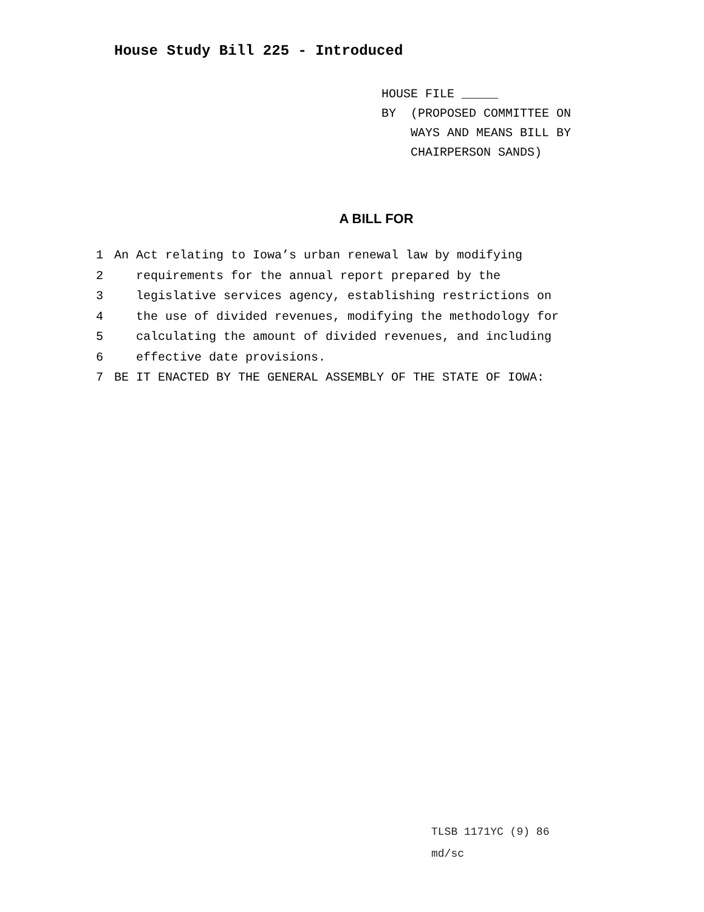House Study Bill 225 - Introduced
HOUSE FILE _____
BY (PROPOSED COMMITTEE ON
WAYS AND MEANS BILL BY
CHAIRPERSON SANDS)
A BILL FOR
1 An Act relating to Iowa’s urban renewal law by modifying
2 requirements for the annual report prepared by the
3 legislative services agency, establishing restrictions on
4 the use of divided revenues, modifying the methodology for
5 calculating the amount of divided revenues, and including
6 effective date provisions.
7 BE IT ENACTED BY THE GENERAL ASSEMBLY OF THE STATE OF IOWA:
TLSB 1171YC (9) 86
md/sc